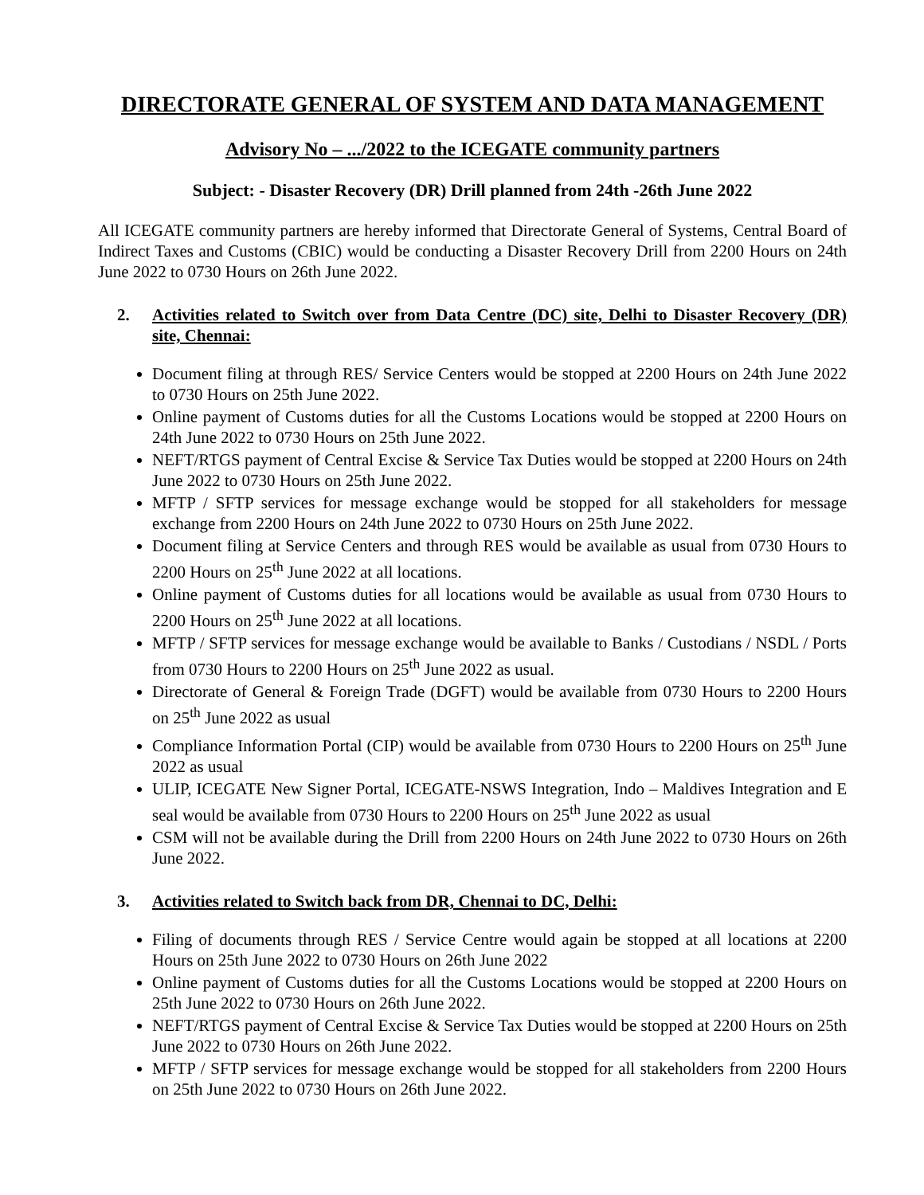DIRECTORATE GENERAL OF SYSTEM AND DATA MANAGEMENT
Advisory No – .../2022 to the ICEGATE community partners
Subject: - Disaster Recovery (DR) Drill planned from 24th -26th June 2022
All ICEGATE community partners are hereby informed that Directorate General of Systems, Central Board of Indirect Taxes and Customs (CBIC) would be conducting a Disaster Recovery Drill from 2200 Hours on 24th June 2022 to 0730 Hours on 26th June 2022.
2. Activities related to Switch over from Data Centre (DC) site, Delhi to Disaster Recovery (DR) site, Chennai:
Document filing at through RES/ Service Centers would be stopped at 2200 Hours on 24th June 2022 to 0730 Hours on 25th June 2022.
Online payment of Customs duties for all the Customs Locations would be stopped at 2200 Hours on 24th June 2022 to 0730 Hours on 25th June 2022.
NEFT/RTGS payment of Central Excise & Service Tax Duties would be stopped at 2200 Hours on 24th June 2022 to 0730 Hours on 25th June 2022.
MFTP / SFTP services for message exchange would be stopped for all stakeholders for message exchange from 2200 Hours on 24th June 2022 to 0730 Hours on 25th June 2022.
Document filing at Service Centers and through RES would be available as usual from 0730 Hours to 2200 Hours on 25<sup>th</sup> June 2022 at all locations.
Online payment of Customs duties for all locations would be available as usual from 0730 Hours to 2200 Hours on 25<sup>th</sup> June 2022 at all locations.
MFTP / SFTP services for message exchange would be available to Banks / Custodians / NSDL / Ports from 0730 Hours to 2200 Hours on 25<sup>th</sup> June 2022 as usual.
Directorate of General & Foreign Trade (DGFT) would be available from 0730 Hours to 2200 Hours on 25<sup>th</sup> June 2022 as usual
Compliance Information Portal (CIP) would be available from 0730 Hours to 2200 Hours on 25<sup>th</sup> June 2022 as usual
ULIP, ICEGATE New Signer Portal, ICEGATE-NSWS Integration, Indo – Maldives Integration and E seal would be available from 0730 Hours to 2200 Hours on 25<sup>th</sup> June 2022 as usual
CSM will not be available during the Drill from 2200 Hours on 24th June 2022 to 0730 Hours on 26th June 2022.
3. Activities related to Switch back from DR, Chennai to DC, Delhi:
Filing of documents through RES / Service Centre would again be stopped at all locations at 2200 Hours on 25th June 2022 to 0730 Hours on 26th June 2022
Online payment of Customs duties for all the Customs Locations would be stopped at 2200 Hours on 25th June 2022 to 0730 Hours on 26th June 2022.
NEFT/RTGS payment of Central Excise & Service Tax Duties would be stopped at 2200 Hours on 25th June 2022 to 0730 Hours on 26th June 2022.
MFTP / SFTP services for message exchange would be stopped for all stakeholders from 2200 Hours on 25th June 2022 to 0730 Hours on 26th June 2022.